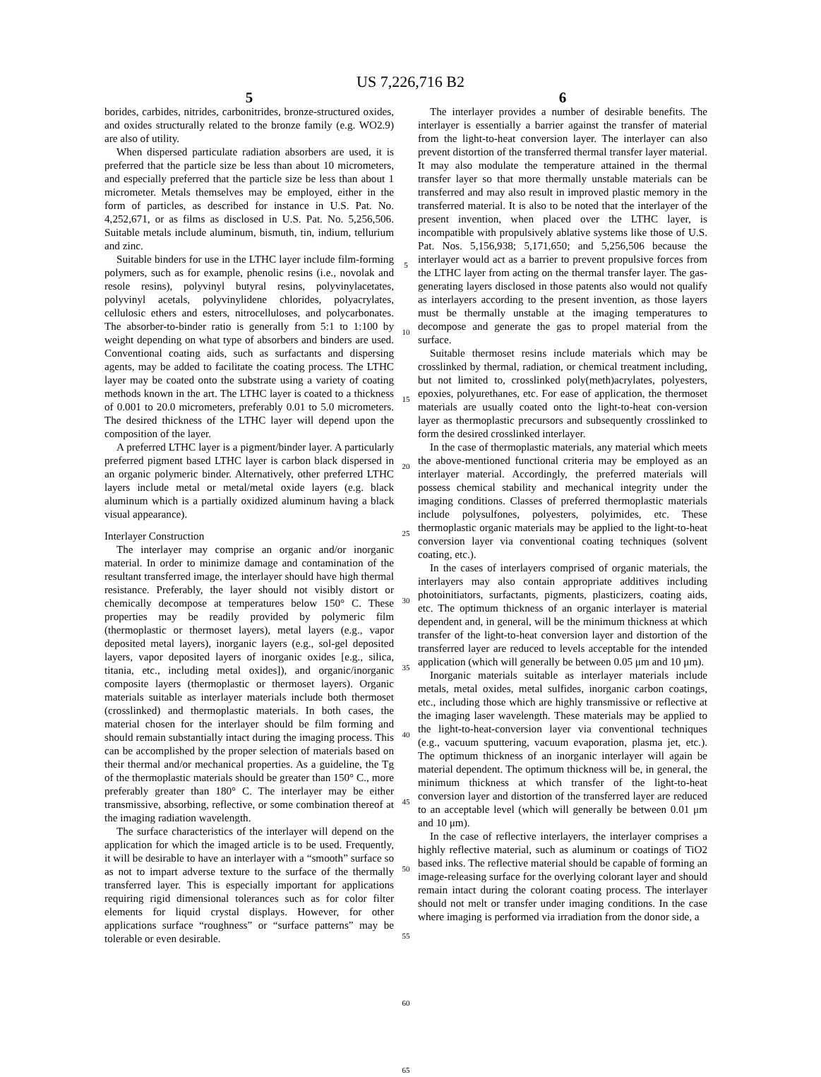US 7,226,716 B2
5
borides, carbides, nitrides, carbonitrides, bronze-structured oxides, and oxides structurally related to the bronze family (e.g. WO2.9) are also of utility.
When dispersed particulate radiation absorbers are used, it is preferred that the particle size be less than about 10 micrometers, and especially preferred that the particle size be less than about 1 micrometer. Metals themselves may be employed, either in the form of particles, as described for instance in U.S. Pat. No. 4,252,671, or as films as disclosed in U.S. Pat. No. 5,256,506. Suitable metals include aluminum, bismuth, tin, indium, tellurium and zinc.
Suitable binders for use in the LTHC layer include film-forming polymers, such as for example, phenolic resins (i.e., novolak and resole resins), polyvinyl butyral resins, polyvinylacetates, polyvinyl acetals, polyvinylidene chlorides, polyacrylates, cellulosic ethers and esters, nitrocelluloses, and polycarbonates. The absorber-to-binder ratio is generally from 5:1 to 1:100 by weight depending on what type of absorbers and binders are used. Conventional coating aids, such as surfactants and dispersing agents, may be added to facilitate the coating process. The LTHC layer may be coated onto the substrate using a variety of coating methods known in the art. The LTHC layer is coated to a thickness of 0.001 to 20.0 micrometers, preferably 0.01 to 5.0 micrometers. The desired thickness of the LTHC layer will depend upon the composition of the layer.
A preferred LTHC layer is a pigment/binder layer. A particularly preferred pigment based LTHC layer is carbon black dispersed in an organic polymeric binder. Alternatively, other preferred LTHC layers include metal or metal/metal oxide layers (e.g. black aluminum which is a partially oxidized aluminum having a black visual appearance).
Interlayer Construction
The interlayer may comprise an organic and/or inorganic material. In order to minimize damage and contamination of the resultant transferred image, the interlayer should have high thermal resistance. Preferably, the layer should not visibly distort or chemically decompose at temperatures below 150° C. These properties may be readily provided by polymeric film (thermoplastic or thermoset layers), metal layers (e.g., vapor deposited metal layers), inorganic layers (e.g., sol-gel deposited layers, vapor deposited layers of inorganic oxides [e.g., silica, titania, etc., including metal oxides]), and organic/inorganic composite layers (thermoplastic or thermoset layers). Organic materials suitable as interlayer materials include both thermoset (crosslinked) and thermoplastic materials. In both cases, the material chosen for the interlayer should be film forming and should remain substantially intact during the imaging process. This can be accomplished by the proper selection of materials based on their thermal and/or mechanical properties. As a guideline, the Tg of the thermoplastic materials should be greater than 150° C., more preferably greater than 180° C. The interlayer may be either transmissive, absorbing, reflective, or some combination thereof at the imaging radiation wavelength.
The surface characteristics of the interlayer will depend on the application for which the imaged article is to be used. Frequently, it will be desirable to have an interlayer with a “smooth” surface so as not to impart adverse texture to the surface of the thermally transferred layer. This is especially important for applications requiring rigid dimensional tolerances such as for color filter elements for liquid crystal displays. However, for other applications surface “roughness” or “surface patterns” may be tolerable or even desirable.
5
10
15
20
25
30
35
40
45
50
55
60
65
6
The interlayer provides a number of desirable benefits. The interlayer is essentially a barrier against the transfer of material from the light-to-heat conversion layer. The interlayer can also prevent distortion of the transferred thermal transfer layer material. It may also modulate the temperature attained in the thermal transfer layer so that more thermally unstable materials can be transferred and may also result in improved plastic memory in the transferred material. It is also to be noted that the interlayer of the present invention, when placed over the LTHC layer, is incompatible with propulsively ablative systems like those of U.S. Pat. Nos. 5,156,938; 5,171,650; and 5,256,506 because the interlayer would act as a barrier to prevent propulsive forces from the LTHC layer from acting on the thermal transfer layer. The gas-generating layers disclosed in those patents also would not qualify as interlayers according to the present invention, as those layers must be thermally unstable at the imaging temperatures to decompose and generate the gas to propel material from the surface.
Suitable thermoset resins include materials which may be crosslinked by thermal, radiation, or chemical treatment including, but not limited to, crosslinked poly(meth)acrylates, polyesters, epoxies, polyurethanes, etc. For ease of application, the thermoset materials are usually coated onto the light-to-heat con-version layer as thermoplastic precursors and subsequently crosslinked to form the desired crosslinked interlayer.
In the case of thermoplastic materials, any material which meets the above-mentioned functional criteria may be employed as an interlayer material. Accordingly, the preferred materials will possess chemical stability and mechanical integrity under the imaging conditions. Classes of preferred thermoplastic materials include polysulfones, polyesters, polyimides, etc. These thermoplastic organic materials may be applied to the light-to-heat conversion layer via conventional coating techniques (solvent coating, etc.).
In the cases of interlayers comprised of organic materials, the interlayers may also contain appropriate additives including photoinitiators, surfactants, pigments, plasticizers, coating aids, etc. The optimum thickness of an organic interlayer is material dependent and, in general, will be the minimum thickness at which transfer of the light-to-heat conversion layer and distortion of the transferred layer are reduced to levels acceptable for the intended application (which will generally be between 0.05 μm and 10 μm).
Inorganic materials suitable as interlayer materials include metals, metal oxides, metal sulfides, inorganic carbon coatings, etc., including those which are highly transmissive or reflective at the imaging laser wavelength. These materials may be applied to the light-to-heat-conversion layer via conventional techniques (e.g., vacuum sputtering, vacuum evaporation, plasma jet, etc.). The optimum thickness of an inorganic interlayer will again be material dependent. The optimum thickness will be, in general, the minimum thickness at which transfer of the light-to-heat conversion layer and distortion of the transferred layer are reduced to an acceptable level (which will generally be between 0.01 μm and 10 μm).
In the case of reflective interlayers, the interlayer comprises a highly reflective material, such as aluminum or coatings of TiO2 based inks. The reflective material should be capable of forming an image-releasing surface for the overlying colorant layer and should remain intact during the colorant coating process. The interlayer should not melt or transfer under imaging conditions. In the case where imaging is performed via irradiation from the donor side, a